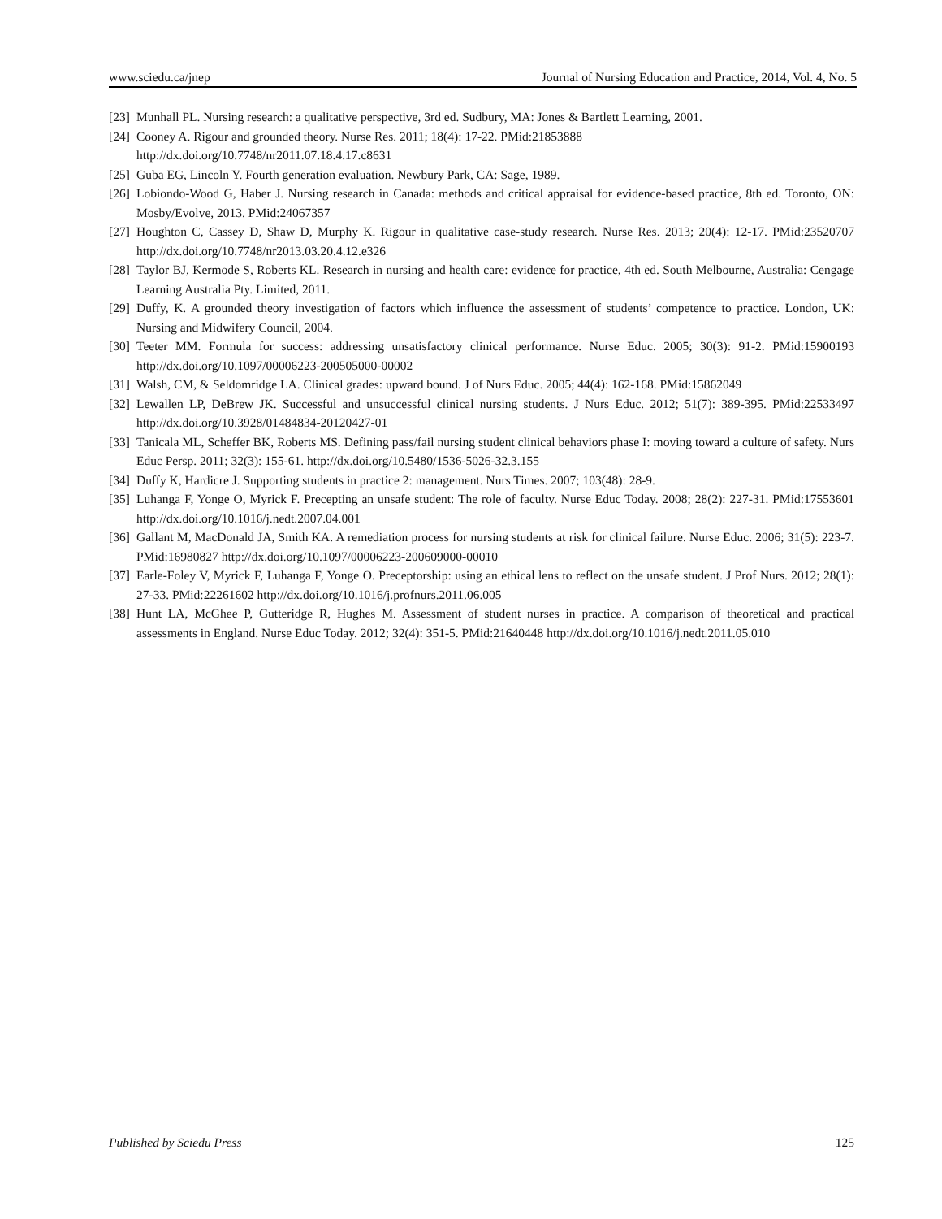www.sciedu.ca/jnep Journal of Nursing Education and Practice, 2014, Vol. 4, No. 5
[23] Munhall PL. Nursing research: a qualitative perspective, 3rd ed. Sudbury, MA: Jones & Bartlett Learning, 2001.
[24] Cooney A. Rigour and grounded theory. Nurse Res. 2011; 18(4): 17-22. PMid:21853888
http://dx.doi.org/10.7748/nr2011.07.18.4.17.c8631
[25] Guba EG, Lincoln Y. Fourth generation evaluation. Newbury Park, CA: Sage, 1989.
[26] Lobiondo-Wood G, Haber J. Nursing research in Canada: methods and critical appraisal for evidence-based practice, 8th ed. Toronto, ON: Mosby/Evolve, 2013. PMid:24067357
[27] Houghton C, Cassey D, Shaw D, Murphy K. Rigour in qualitative case-study research. Nurse Res. 2013; 20(4): 12-17. PMid:23520707 http://dx.doi.org/10.7748/nr2013.03.20.4.12.e326
[28] Taylor BJ, Kermode S, Roberts KL. Research in nursing and health care: evidence for practice, 4th ed. South Melbourne, Australia: Cengage Learning Australia Pty. Limited, 2011.
[29] Duffy, K. A grounded theory investigation of factors which influence the assessment of students’ competence to practice. London, UK: Nursing and Midwifery Council, 2004.
[30] Teeter MM. Formula for success: addressing unsatisfactory clinical performance. Nurse Educ. 2005; 30(3): 91-2. PMid:15900193 http://dx.doi.org/10.1097/00006223-200505000-00002
[31] Walsh, CM, & Seldomridge LA. Clinical grades: upward bound. J of Nurs Educ. 2005; 44(4): 162-168. PMid:15862049
[32] Lewallen LP, DeBrew JK. Successful and unsuccessful clinical nursing students. J Nurs Educ. 2012; 51(7): 389-395. PMid:22533497 http://dx.doi.org/10.3928/01484834-20120427-01
[33] Tanicala ML, Scheffer BK, Roberts MS. Defining pass/fail nursing student clinical behaviors phase I: moving toward a culture of safety. Nurs Educ Persp. 2011; 32(3): 155-61. http://dx.doi.org/10.5480/1536-5026-32.3.155
[34] Duffy K, Hardicre J. Supporting students in practice 2: management. Nurs Times. 2007; 103(48): 28-9.
[35] Luhanga F, Yonge O, Myrick F. Precepting an unsafe student: The role of faculty. Nurse Educ Today. 2008; 28(2): 227-31. PMid:17553601 http://dx.doi.org/10.1016/j.nedt.2007.04.001
[36] Gallant M, MacDonald JA, Smith KA. A remediation process for nursing students at risk for clinical failure. Nurse Educ. 2006; 31(5): 223-7. PMid:16980827 http://dx.doi.org/10.1097/00006223-200609000-00010
[37] Earle-Foley V, Myrick F, Luhanga F, Yonge O. Preceptorship: using an ethical lens to reflect on the unsafe student. J Prof Nurs. 2012; 28(1): 27-33. PMid:22261602 http://dx.doi.org/10.1016/j.profnurs.2011.06.005
[38] Hunt LA, McGhee P, Gutteridge R, Hughes M. Assessment of student nurses in practice. A comparison of theoretical and practical assessments in England. Nurse Educ Today. 2012; 32(4): 351-5. PMid:21640448 http://dx.doi.org/10.1016/j.nedt.2011.05.010
Published by Sciedu Press 125